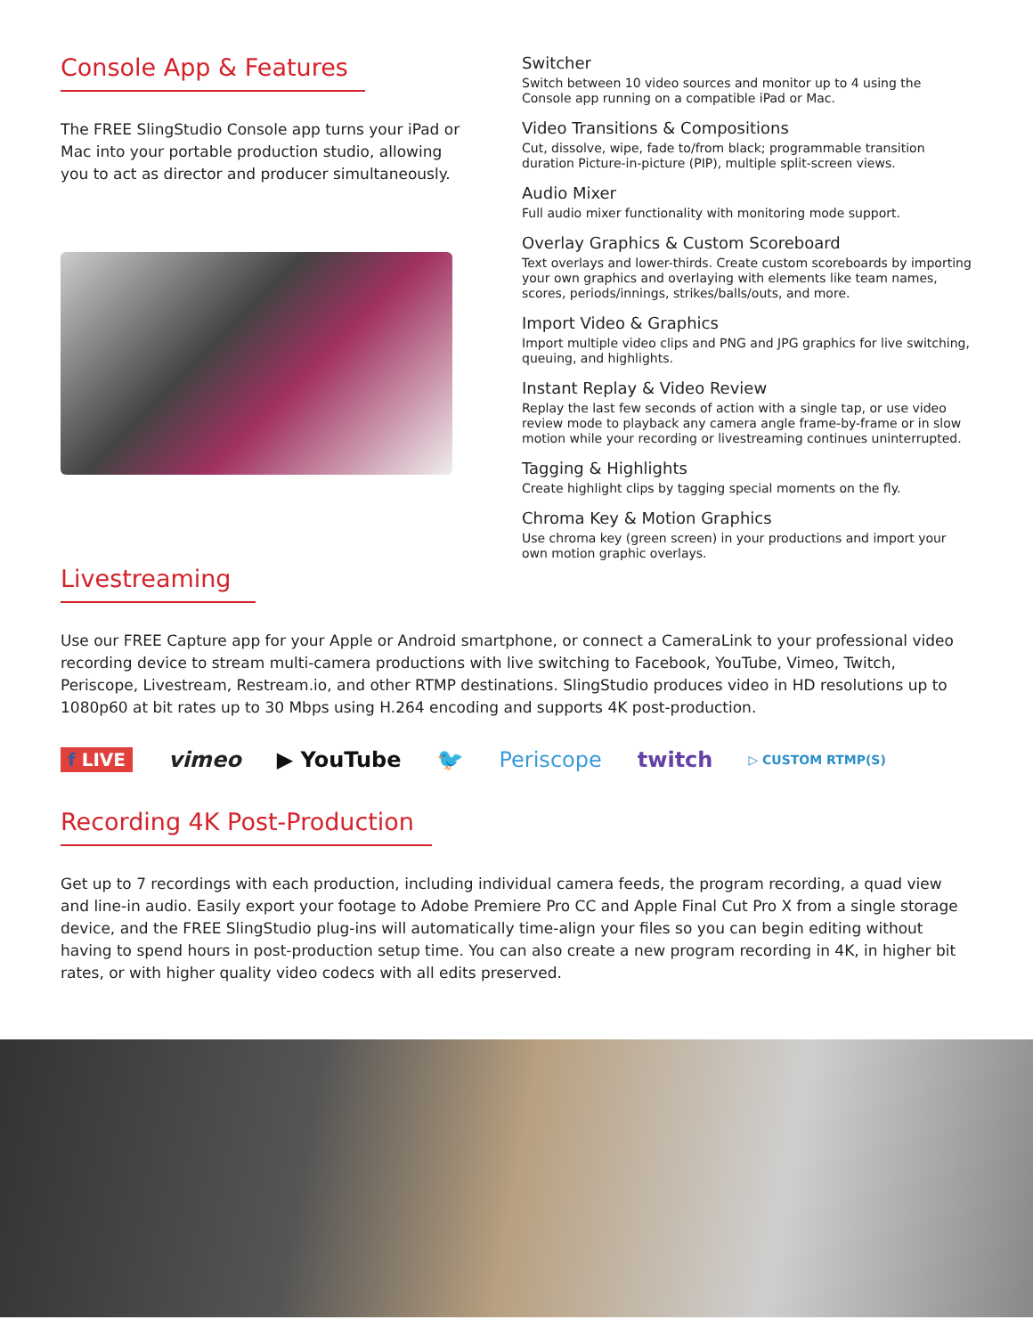Console App & Features
The FREE SlingStudio Console app turns your iPad or Mac into your portable production studio, allowing you to act as director and producer simultaneously.
Switcher
Switch between 10 video sources and monitor up to 4 using the Console app running on a compatible iPad or Mac.
Video Transitions & Compositions
Cut, dissolve, wipe, fade to/from black; programmable transition duration Picture-in-picture (PIP), multiple split-screen views.
Audio Mixer
Full audio mixer functionality with monitoring mode support.
Overlay Graphics & Custom Scoreboard
Text overlays and lower-thirds. Create custom scoreboards by importing your own graphics and overlaying with elements like team names, scores, periods/innings, strikes/balls/outs, and more.
Import Video & Graphics
Import multiple video clips and PNG and JPG graphics for live switching, queuing, and highlights.
Instant Replay & Video Review
Replay the last few seconds of action with a single tap, or use video review mode to playback any camera angle frame-by-frame or in slow motion while your recording or livestreaming continues uninterrupted.
Tagging & Highlights
Create highlight clips by tagging special moments on the fly.
Chroma Key & Motion Graphics
Use chroma key (green screen) in your productions and import your own motion graphic overlays.
Livestreaming
Use our FREE Capture app for your Apple or Android smartphone, or connect a CameraLink to your professional video recording device to stream multi-camera productions with live switching to Facebook, YouTube, Vimeo, Twitch, Periscope, Livestream, Restream.io, and other RTMP destinations. SlingStudio produces video in HD resolutions up to 1080p60 at bit rates up to 30 Mbps using H.264 encoding and supports 4K post-production.
f LIVE vimeo ▶ YouTube 🐦 Periscope twitch ▷ CUSTOM RTMP(S)
Recording 4K Post-Production
Get up to 7 recordings with each production, including individual camera feeds, the program recording, a quad view and line-in audio. Easily export your footage to Adobe Premiere Pro CC and Apple Final Cut Pro X from a single storage device, and the FREE SlingStudio plug-ins will automatically time-align your files so you can begin editing without having to spend hours in post-production setup time. You can also create a new program recording in 4K, in higher bit rates, or with higher quality video codecs with all edits preserved.